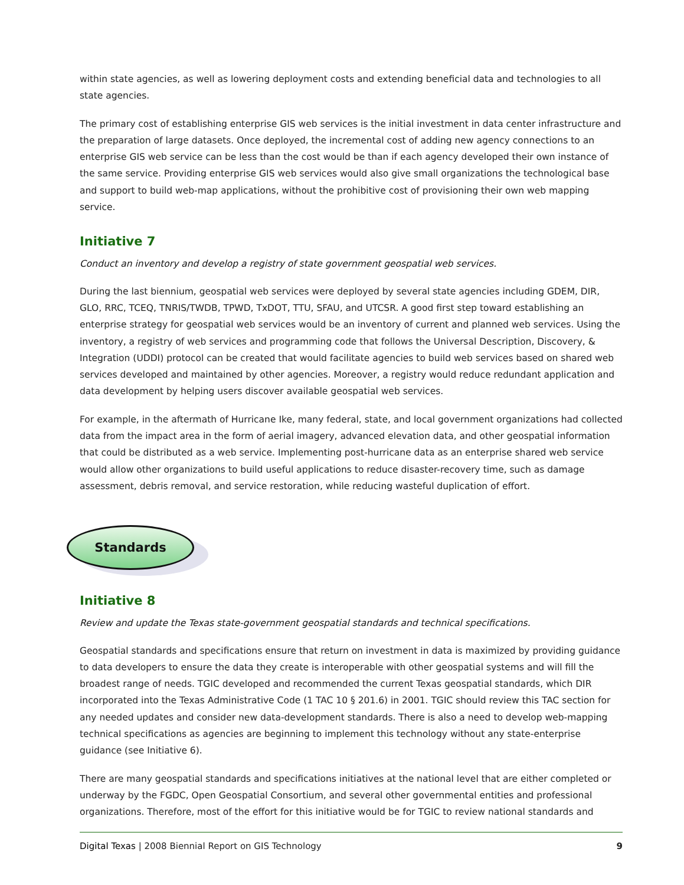within state agencies, as well as lowering deployment costs and extending beneficial data and technologies to all state agencies.
The primary cost of establishing enterprise GIS web services is the initial investment in data center infrastructure and the preparation of large datasets. Once deployed, the incremental cost of adding new agency connections to an enterprise GIS web service can be less than the cost would be than if each agency developed their own instance of the same service. Providing enterprise GIS web services would also give small organizations the technological base and support to build web-map applications, without the prohibitive cost of provisioning their own web mapping service.
Initiative 7
Conduct an inventory and develop a registry of state government geospatial web services.
During the last biennium, geospatial web services were deployed by several state agencies including GDEM, DIR, GLO, RRC, TCEQ, TNRIS/TWDB, TPWD, TxDOT, TTU, SFAU, and UTCSR. A good first step toward establishing an enterprise strategy for geospatial web services would be an inventory of current and planned web services. Using the inventory, a registry of web services and programming code that follows the Universal Description, Discovery, & Integration (UDDI) protocol can be created that would facilitate agencies to build web services based on shared web services developed and maintained by other agencies. Moreover, a registry would reduce redundant application and data development by helping users discover available geospatial web services.
For example, in the aftermath of Hurricane Ike, many federal, state, and local government organizations had collected data from the impact area in the form of aerial imagery, advanced elevation data, and other geospatial information that could be distributed as a web service. Implementing post-hurricane data as an enterprise shared web service would allow other organizations to build useful applications to reduce disaster-recovery time, such as damage assessment, debris removal, and service restoration, while reducing wasteful duplication of effort.
Standards
Initiative 8
Review and update the Texas state-government geospatial standards and technical specifications.
Geospatial standards and specifications ensure that return on investment in data is maximized by providing guidance to data developers to ensure the data they create is interoperable with other geospatial systems and will fill the broadest range of needs. TGIC developed and recommended the current Texas geospatial standards, which DIR incorporated into the Texas Administrative Code (1 TAC 10 § 201.6) in 2001. TGIC should review this TAC section for any needed updates and consider new data-development standards. There is also a need to develop web-mapping technical specifications as agencies are beginning to implement this technology without any state-enterprise guidance (see Initiative 6).
There are many geospatial standards and specifications initiatives at the national level that are either completed or underway by the FGDC, Open Geospatial Consortium, and several other governmental entities and professional organizations. Therefore, most of the effort for this initiative would be for TGIC to review national standards and
Digital Texas | 2008 Biennial Report on GIS Technology 9